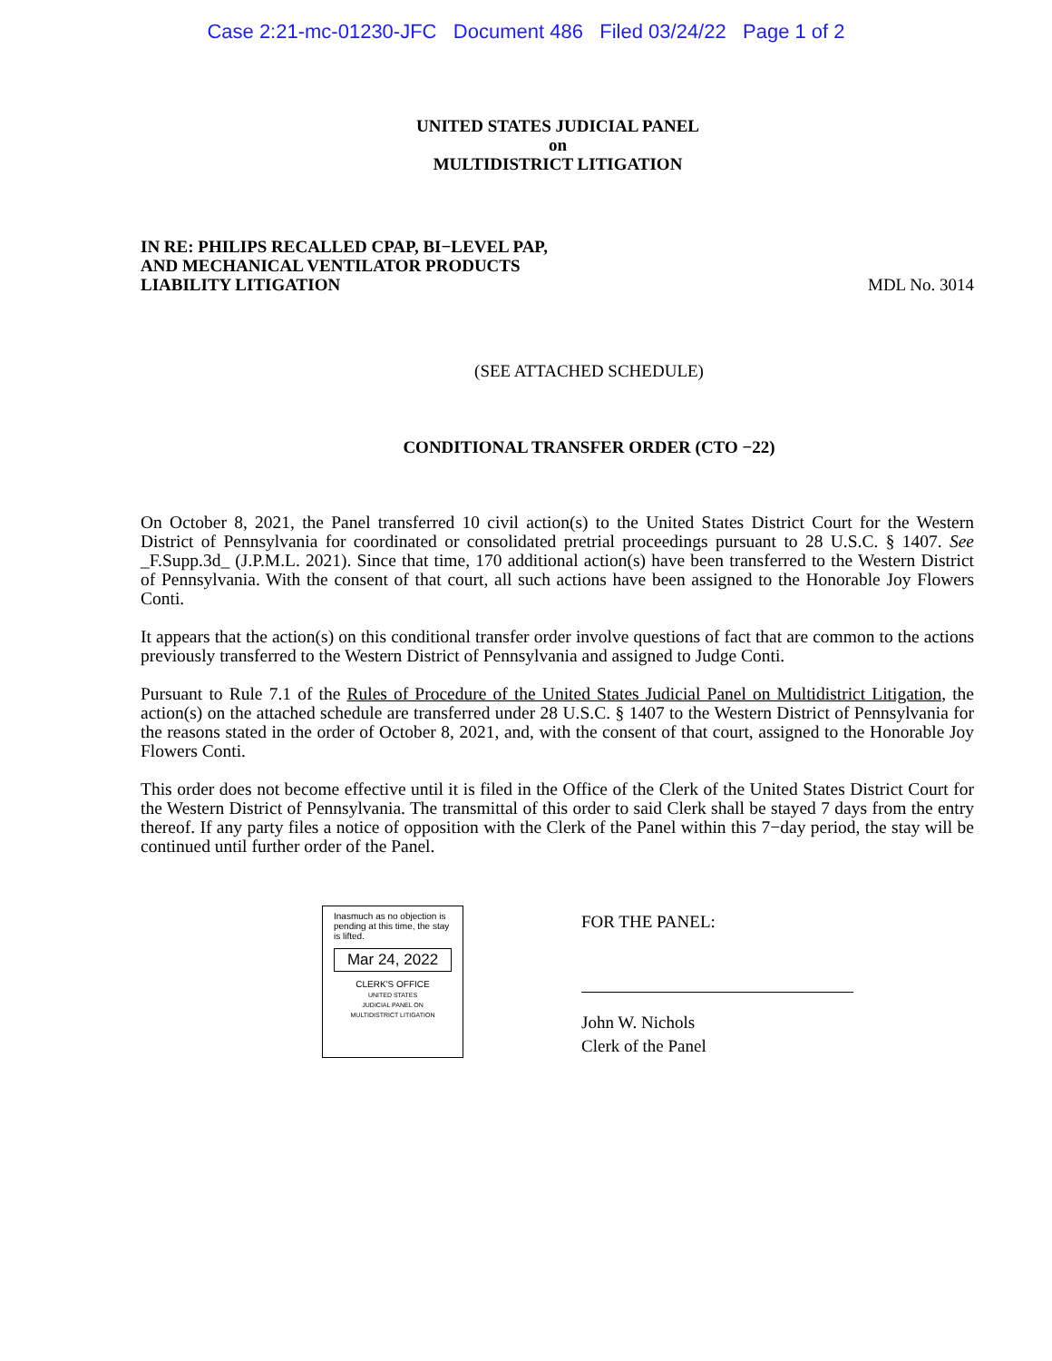Case 2:21-mc-01230-JFC Document 486 Filed 03/24/22 Page 1 of 2
UNITED STATES JUDICIAL PANEL
on
MULTIDISTRICT LITIGATION
IN RE: PHILIPS RECALLED CPAP, BI−LEVEL PAP,
AND MECHANICAL VENTILATOR PRODUCTS
LIABILITY LITIGATION
MDL No. 3014
(SEE ATTACHED SCHEDULE)
CONDITIONAL TRANSFER ORDER (CTO −22)
On October 8, 2021, the Panel transferred 10 civil action(s) to the United States District Court for the Western District of Pennsylvania for coordinated or consolidated pretrial proceedings pursuant to 28 U.S.C. § 1407. See _F.Supp.3d_ (J.P.M.L. 2021). Since that time, 170 additional action(s) have been transferred to the Western District of Pennsylvania. With the consent of that court, all such actions have been assigned to the Honorable Joy Flowers Conti.
It appears that the action(s) on this conditional transfer order involve questions of fact that are common to the actions previously transferred to the Western District of Pennsylvania and assigned to Judge Conti.
Pursuant to Rule 7.1 of the Rules of Procedure of the United States Judicial Panel on Multidistrict Litigation, the action(s) on the attached schedule are transferred under 28 U.S.C. § 1407 to the Western District of Pennsylvania for the reasons stated in the order of October 8, 2021, and, with the consent of that court, assigned to the Honorable Joy Flowers Conti.
This order does not become effective until it is filed in the Office of the Clerk of the United States District Court for the Western District of Pennsylvania. The transmittal of this order to said Clerk shall be stayed 7 days from the entry thereof. If any party files a notice of opposition with the Clerk of the Panel within this 7−day period, the stay will be continued until further order of the Panel.
Inasmuch as no objection is pending at this time, the stay is lifted.
Mar 24, 2022
CLERK'S OFFICE
UNITED STATES
JUDICIAL PANEL ON
MULTIDISTRICT LITIGATION
FOR THE PANEL:
John W. Nichols
Clerk of the Panel